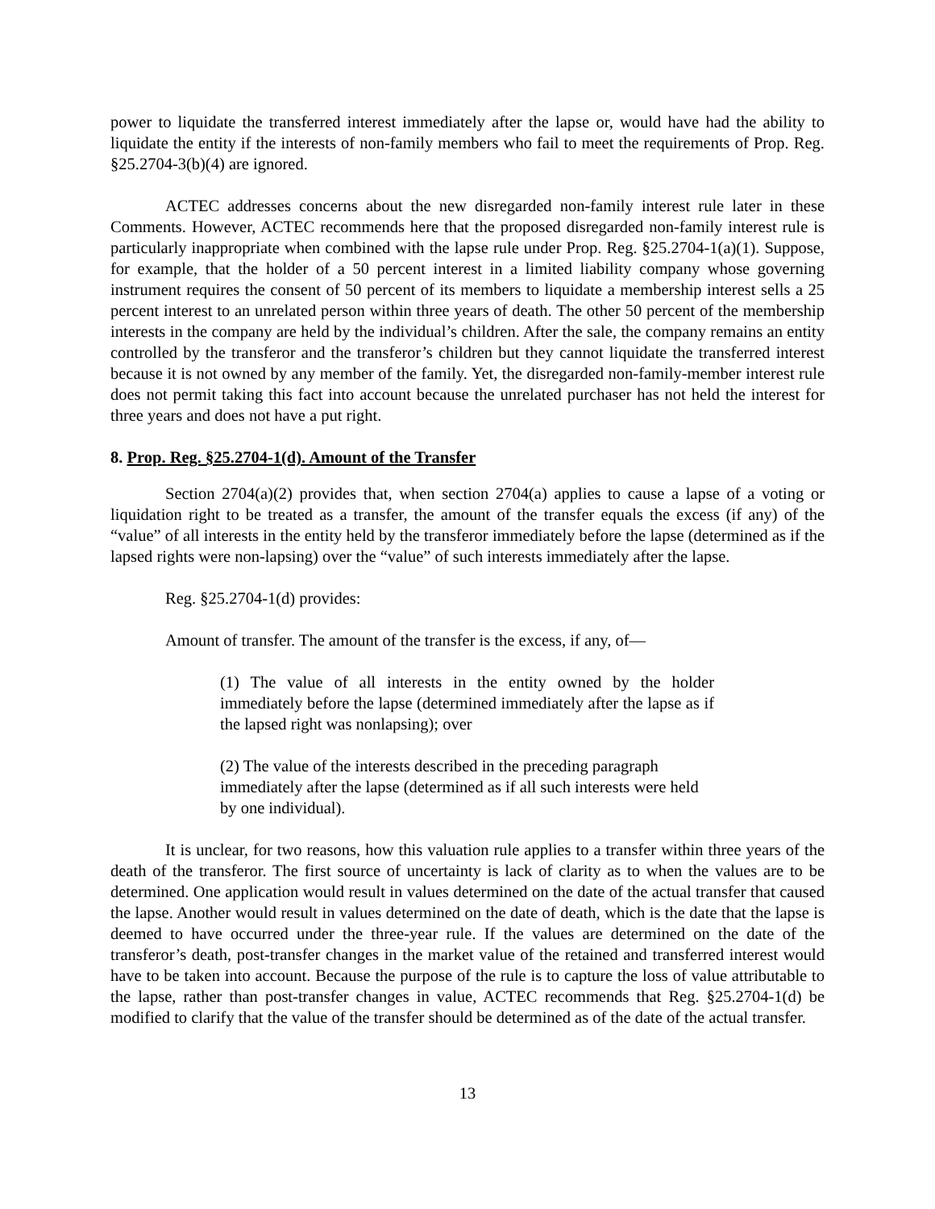power to liquidate the transferred interest immediately after the lapse or, would have had the ability to liquidate the entity if the interests of non-family members who fail to meet the requirements of Prop. Reg. §25.2704-3(b)(4) are ignored.
ACTEC addresses concerns about the new disregarded non-family interest rule later in these Comments. However, ACTEC recommends here that the proposed disregarded non-family interest rule is particularly inappropriate when combined with the lapse rule under Prop. Reg. §25.2704-1(a)(1). Suppose, for example, that the holder of a 50 percent interest in a limited liability company whose governing instrument requires the consent of 50 percent of its members to liquidate a membership interest sells a 25 percent interest to an unrelated person within three years of death. The other 50 percent of the membership interests in the company are held by the individual’s children. After the sale, the company remains an entity controlled by the transferor and the transferor’s children but they cannot liquidate the transferred interest because it is not owned by any member of the family. Yet, the disregarded non-family-member interest rule does not permit taking this fact into account because the unrelated purchaser has not held the interest for three years and does not have a put right.
8. Prop. Reg. §25.2704-1(d). Amount of the Transfer
Section 2704(a)(2) provides that, when section 2704(a) applies to cause a lapse of a voting or liquidation right to be treated as a transfer, the amount of the transfer equals the excess (if any) of the “value” of all interests in the entity held by the transferor immediately before the lapse (determined as if the lapsed rights were non-lapsing) over the “value” of such interests immediately after the lapse.
Reg. §25.2704-1(d) provides:
Amount of transfer. The amount of the transfer is the excess, if any, of—
(1) The value of all interests in the entity owned by the holder immediately before the lapse (determined immediately after the lapse as if the lapsed right was nonlapsing); over
(2) The value of the interests described in the preceding paragraph immediately after the lapse (determined as if all such interests were held by one individual).
It is unclear, for two reasons, how this valuation rule applies to a transfer within three years of the death of the transferor. The first source of uncertainty is lack of clarity as to when the values are to be determined. One application would result in values determined on the date of the actual transfer that caused the lapse. Another would result in values determined on the date of death, which is the date that the lapse is deemed to have occurred under the three-year rule. If the values are determined on the date of the transferor’s death, post-transfer changes in the market value of the retained and transferred interest would have to be taken into account. Because the purpose of the rule is to capture the loss of value attributable to the lapse, rather than post-transfer changes in value, ACTEC recommends that Reg. §25.2704-1(d) be modified to clarify that the value of the transfer should be determined as of the date of the actual transfer.
13